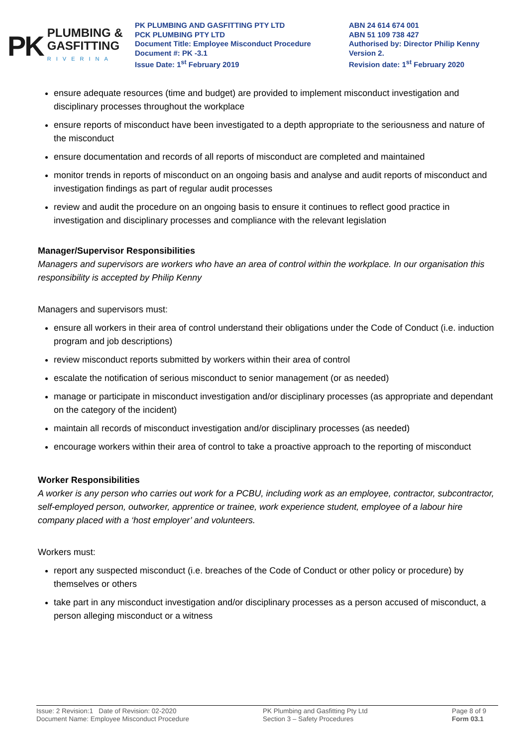PK
PLUMBING &
GASFITTING
RIVERINA
PK PLUMBING AND GASFITTING PTY LTD
PCK PLUMBING PTY LTD
Document Title: Employee Misconduct Procedure
Document #: PK -3.1
Issue Date: 1<sup>st</sup> February 2019
ABN 24 614 674 001
ABN 51 109 738 427
Authorised by: Director Philip Kenny
Version 2.
Revision date: 1<sup>st</sup> February 2020
ensure adequate resources (time and budget) are provided to implement misconduct investigation and disciplinary processes throughout the workplace
ensure reports of misconduct have been investigated to a depth appropriate to the seriousness and nature of the misconduct
ensure documentation and records of all reports of misconduct are completed and maintained
monitor trends in reports of misconduct on an ongoing basis and analyse and audit reports of misconduct and investigation findings as part of regular audit processes
review and audit the procedure on an ongoing basis to ensure it continues to reflect good practice in investigation and disciplinary processes and compliance with the relevant legislation
Manager/Supervisor Responsibilities
Managers and supervisors are workers who have an area of control within the workplace. In our organisation this responsibility is accepted by Philip Kenny
Managers and supervisors must:
ensure all workers in their area of control understand their obligations under the Code of Conduct (i.e. induction program and job descriptions)
review misconduct reports submitted by workers within their area of control
escalate the notification of serious misconduct to senior management (or as needed)
manage or participate in misconduct investigation and/or disciplinary processes (as appropriate and dependant on the category of the incident)
maintain all records of misconduct investigation and/or disciplinary processes (as needed)
encourage workers within their area of control to take a proactive approach to the reporting of misconduct
Worker Responsibilities
A worker is any person who carries out work for a PCBU, including work as an employee, contractor, subcontractor, self-employed person, outworker, apprentice or trainee, work experience student, employee of a labour hire company placed with a ‘host employer’ and volunteers.
Workers must:
report any suspected misconduct (i.e. breaches of the Code of Conduct or other policy or procedure) by themselves or others
take part in any misconduct investigation and/or disciplinary processes as a person accused of misconduct, a person alleging misconduct or a witness
Issue: 2 Revision:1 Date of Revision: 02-2020
Document Name: Employee Misconduct Procedure
PK Plumbing and Gasfitting Pty Ltd
Section 3 – Safety Procedures
Page 8 of 9
Form 03.1